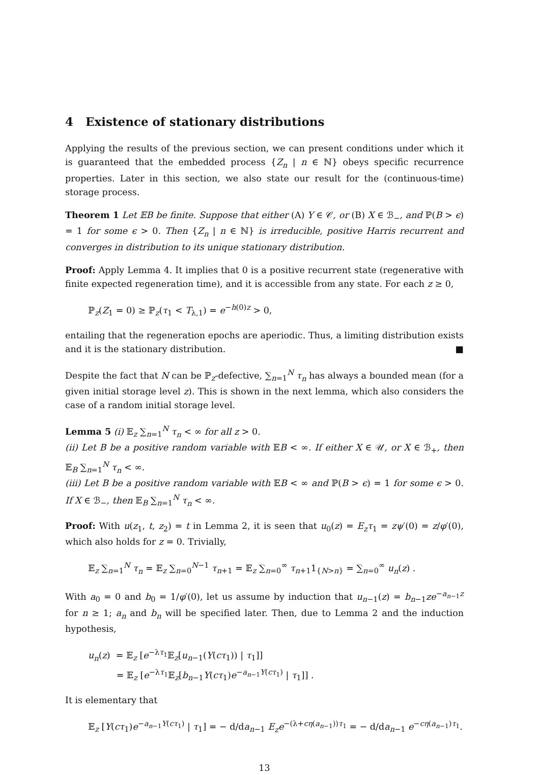4 Existence of stationary distributions
Applying the results of the previous section, we can present conditions under which it is guaranteed that the embedded process {Z<sub>n</sub> | n ∈ ℕ} obeys specific recurrence properties. Later in this section, we also state our result for the (continuous-time) storage process.
Theorem 1 Let 𝔼B be finite. Suppose that either (A) Y ∈ 𝒞, or (B) X ∈ ℬ<sub>−</sub>, and ℙ(B > ϵ) = 1 for some ϵ > 0. Then {Z<sub>n</sub> | n ∈ ℕ} is irreducible, positive Harris recurrent and converges in distribution to its unique stationary distribution.
Proof: Apply Lemma 4. It implies that 0 is a positive recurrent state (regenerative with finite expected regeneration time), and it is accessible from any state. For each z ≥ 0,
ℙ<sub>z</sub>(Z<sub>1</sub> = 0) ≥ ℙ<sub>z</sub>(τ<sub>1</sub> < T<sub>λ,1</sub>) = e<sup>−h(0)z</sup> > 0,
entailing that the regeneration epochs are aperiodic. Thus, a limiting distribution exists and it is the stationary distribution. ■
Despite the fact that N can be ℙ<sub>z</sub>-defective, ∑<sub>n=1</sub><sup>N</sup> τ<sub>n</sub> has always a bounded mean (for a given initial storage level z). This is shown in the next lemma, which also considers the case of a random initial storage level.
Lemma 5 (i) 𝔼<sub>z</sub> ∑<sub>n=1</sub><sup>N</sup> τ<sub>n</sub> < ∞ for all z > 0.
(ii) Let B be a positive random variable with 𝔼B < ∞. If either X ∈ 𝒰, or X ∈ ℬ<sub>+</sub>, then 𝔼<sub>B</sub> ∑<sub>n=1</sub><sup>N</sup> τ<sub>n</sub> < ∞.
(iii) Let B be a positive random variable with 𝔼B < ∞ and ℙ(B > ϵ) = 1 for some ϵ > 0. If X ∈ ℬ<sub>−</sub>, then 𝔼<sub>B</sub> ∑<sub>n=1</sub><sup>N</sup> τ<sub>n</sub> < ∞.
Proof: With u(z<sub>1</sub>, t, z<sub>2</sub>) = t in Lemma 2, it is seen that u<sub>0</sub>(z) = E<sub>z</sub>τ<sub>1</sub> = zψ′(0) = z/φ′(0), which also holds for z = 0. Trivially,
𝔼<sub>z</sub> ∑<sub>n=1</sub><sup>N</sup> τ<sub>n</sub> = 𝔼<sub>z</sub> ∑<sub>n=0</sub><sup>N−1</sup> τ<sub>n+1</sub> = 𝔼<sub>z</sub> ∑<sub>n=0</sub><sup>∞</sup> τ<sub>n+1</sub>1<sub>{N>n}</sub> = ∑<sub>n=0</sub><sup>∞</sup> u<sub>n</sub>(z) .
With a<sub>0</sub> = 0 and b<sub>0</sub> = 1/φ′(0), let us assume by induction that u<sub>n−1</sub>(z) = b<sub>n−1</sub>ze<sup>−a<sub>n−1</sub>z</sup> for n ≥ 1; a<sub>n</sub> and b<sub>n</sub> will be specified later. Then, due to Lemma 2 and the induction hypothesis,
u<sub>n</sub>(z) = 𝔼<sub>z</sub> [e<sup>−λτ<sub>1</sub></sup>𝔼<sub>z</sub>[u<sub>n−1</sub>(Y(cτ<sub>1</sub>)) | τ<sub>1</sub>]]
= 𝔼<sub>z</sub> [e<sup>−λτ<sub>1</sub></sup>𝔼<sub>z</sub>[b<sub>n−1</sub>Y(cτ<sub>1</sub>)e<sup>−a<sub>n−1</sub>Y(cτ<sub>1</sub>)</sup> | τ<sub>1</sub>]] .
It is elementary that
𝔼<sub>z</sub> [Y(cτ<sub>1</sub>)e<sup>−a<sub>n−1</sub>Y(cτ<sub>1</sub>)</sup> | τ<sub>1</sub>] = − d/da<sub>n−1</sub> E<sub>z</sub>e<sup>−(λ+cη(a<sub>n−1</sub>))τ<sub>1</sub></sup> = − d/da<sub>n−1</sub> e<sup>−cη(a<sub>n−1</sub>)τ<sub>1</sub></sup>.
13